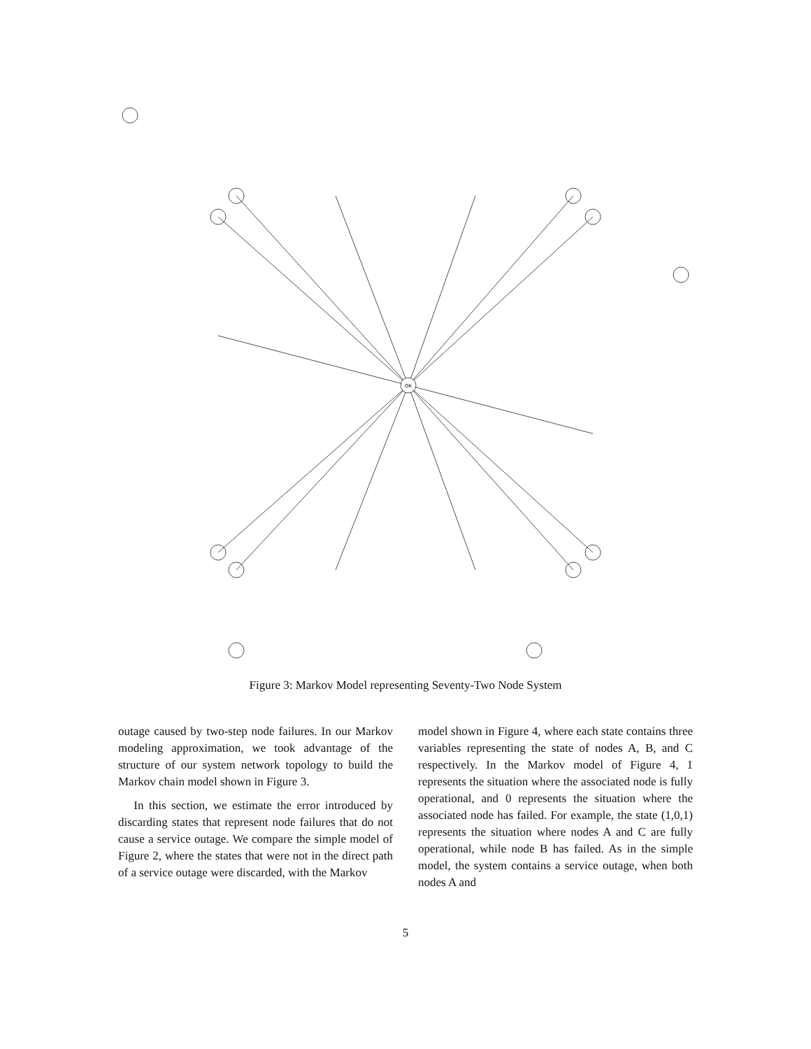OK
Figure 3: Markov Model representing Seventy-Two Node System
outage caused by two-step node failures. In our Markov modeling approximation, we took advantage of the structure of our system network topology to build the Markov chain model shown in Figure 3.
In this section, we estimate the error introduced by discarding states that represent node failures that do not cause a service outage. We compare the simple model of Figure 2, where the states that were not in the direct path of a service outage were discarded, with the Markov
model shown in Figure 4, where each state contains three variables representing the state of nodes A, B, and C respectively. In the Markov model of Figure 4, 1 represents the situation where the associated node is fully operational, and 0 represents the situation where the associated node has failed. For example, the state (1,0,1) represents the situation where nodes A and C are fully operational, while node B has failed. As in the simple model, the system contains a service outage, when both nodes A and
5